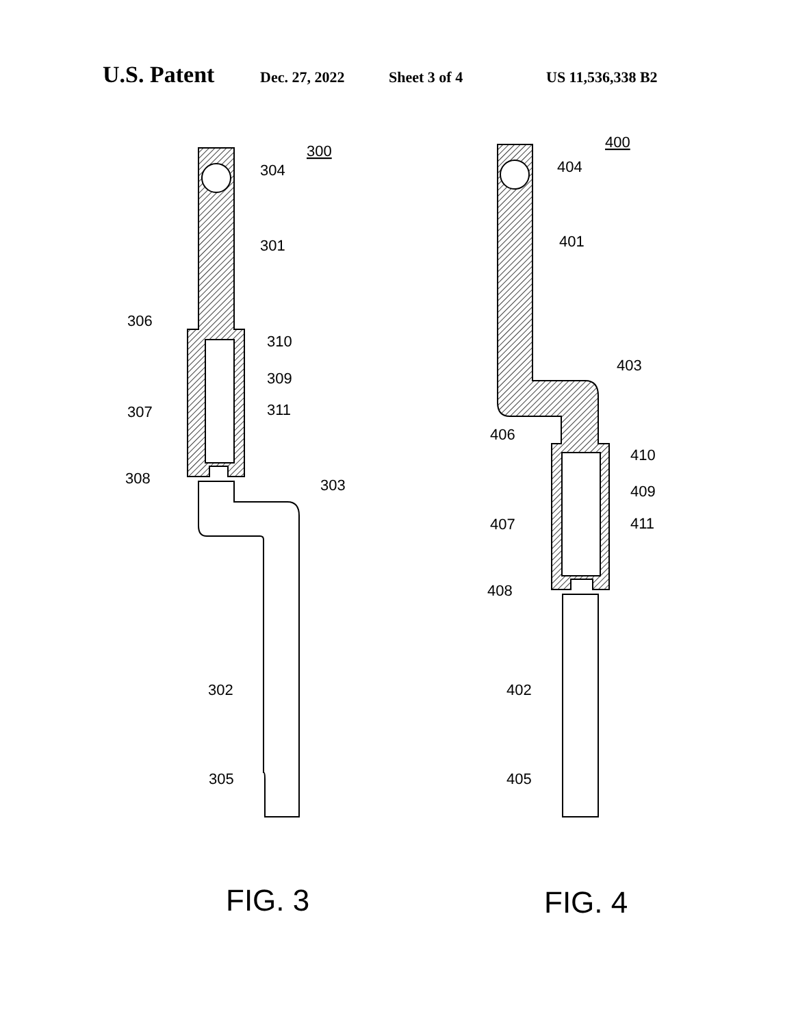U.S. Patent Dec. 27, 2022 Sheet 3 of 4 US 11,536,338 B2
300
304
301
306
310
309
307
311
308
303
302
305
400
404
401
403
406
410
409
407
411
408
402
405
FIG. 3
FIG. 4